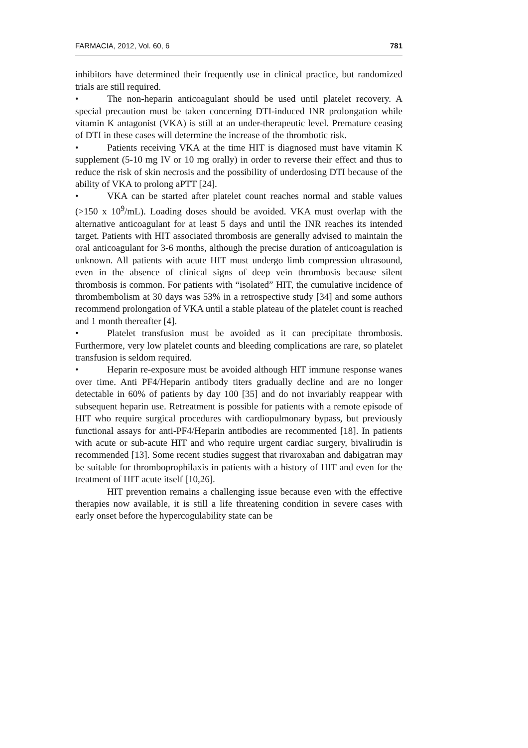FARMACIA, 2012, Vol. 60, 6 781
inhibitors have determined their frequently use in clinical practice, but randomized trials are still required.
• The non-heparin anticoagulant should be used until platelet recovery. A special precaution must be taken concerning DTI-induced INR prolongation while vitamin K antagonist (VKA) is still at an under-therapeutic level. Premature ceasing of DTI in these cases will determine the increase of the thrombotic risk.
• Patients receiving VKA at the time HIT is diagnosed must have vitamin K supplement (5-10 mg IV or 10 mg orally) in order to reverse their effect and thus to reduce the risk of skin necrosis and the possibility of underdosing DTI because of the ability of VKA to prolong aPTT [24].
• VKA can be started after platelet count reaches normal and stable values (>150 x 10<sup>9</sup>/mL). Loading doses should be avoided. VKA must overlap with the alternative anticoagulant for at least 5 days and until the INR reaches its intended target. Patients with HIT associated thrombosis are generally advised to maintain the oral anticoagulant for 3-6 months, although the precise duration of anticoagulation is unknown. All patients with acute HIT must undergo limb compression ultrasound, even in the absence of clinical signs of deep vein thrombosis because silent thrombosis is common. For patients with “isolated” HIT, the cumulative incidence of thrombembolism at 30 days was 53% in a retrospective study [34] and some authors recommend prolongation of VKA until a stable plateau of the platelet count is reached and 1 month thereafter [4].
• Platelet transfusion must be avoided as it can precipitate thrombosis. Furthermore, very low platelet counts and bleeding complications are rare, so platelet transfusion is seldom required.
• Heparin re-exposure must be avoided although HIT immune response wanes over time. Anti PF4/Heparin antibody titers gradually decline and are no longer detectable in 60% of patients by day 100 [35] and do not invariably reappear with subsequent heparin use. Retreatment is possible for patients with a remote episode of HIT who require surgical procedures with cardiopulmonary bypass, but previously functional assays for anti-PF4/Heparin antibodies are recommented [18]. In patients with acute or sub-acute HIT and who require urgent cardiac surgery, bivalirudin is recommended [13]. Some recent studies suggest that rivaroxaban and dabigatran may be suitable for thromboprophilaxis in patients with a history of HIT and even for the treatment of HIT acute itself [10,26].
HIT prevention remains a challenging issue because even with the effective therapies now available, it is still a life threatening condition in severe cases with early onset before the hypercogulability state can be